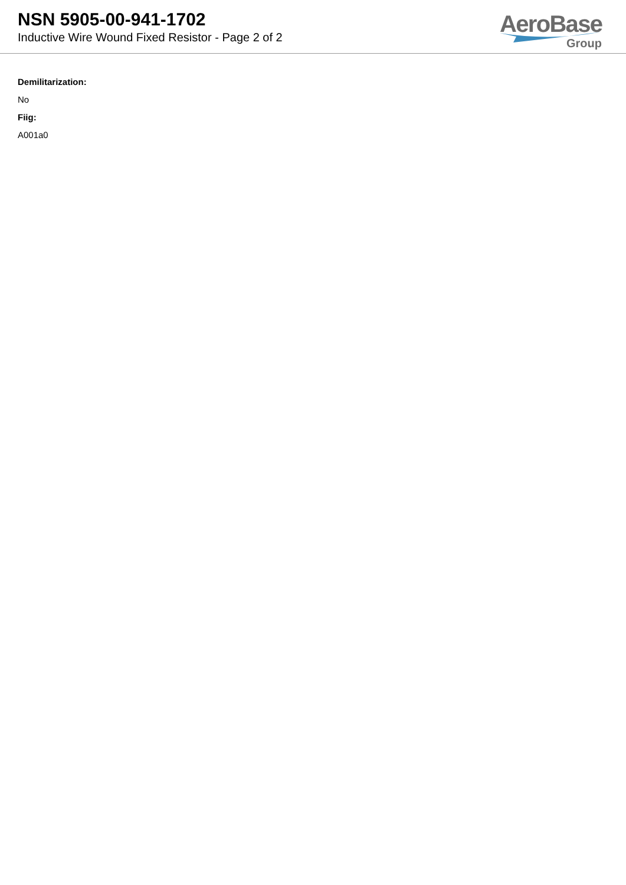NSN 5905-00-941-1702
Inductive Wire Wound Fixed Resistor - Page 2 of 2
AeroBase
Group
Demilitarization:
No
Fiig:
A001a0